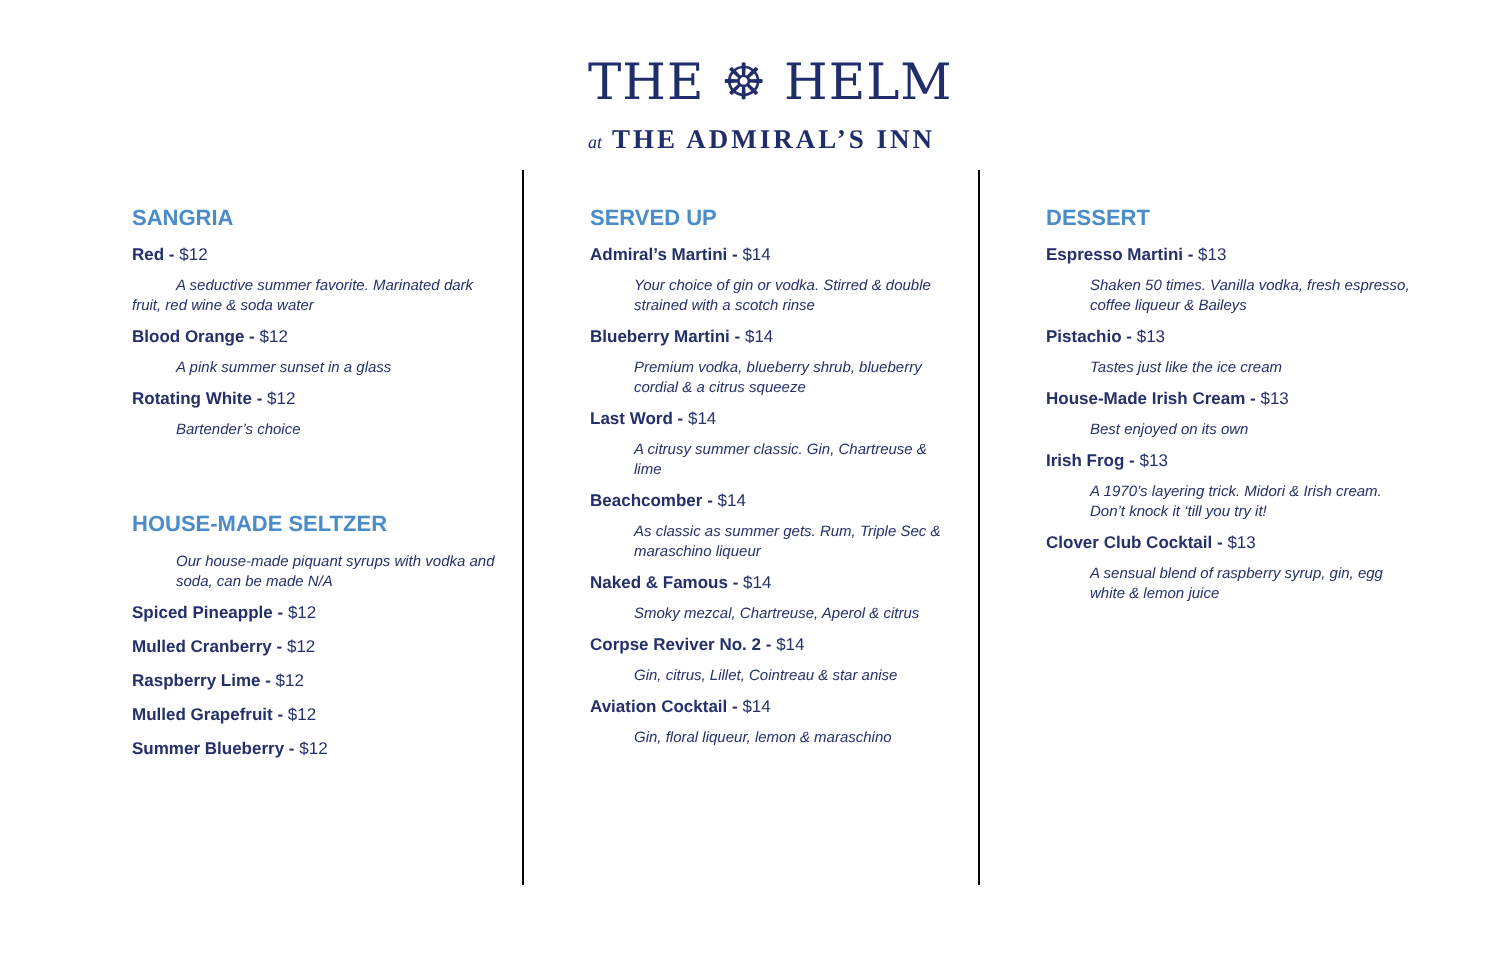THE ☸ HELM
at THE ADMIRAL’S INN
SANGRIA
Red - $12
A seductive summer favorite. Marinated dark fruit, red wine & soda water
Blood Orange - $12
A pink summer sunset in a glass
Rotating White - $12
Bartender’s choice
HOUSE-MADE SELTZER
Our house-made piquant syrups with vodka and soda, can be made N/A
Spiced Pineapple - $12
Mulled Cranberry - $12
Raspberry Lime - $12
Mulled Grapefruit - $12
Summer Blueberry - $12
SERVED UP
Admiral’s Martini - $14
Your choice of gin or vodka. Stirred & double strained with a scotch rinse
Blueberry Martini - $14
Premium vodka, blueberry shrub, blueberry cordial & a citrus squeeze
Last Word - $14
A citrusy summer classic. Gin, Chartreuse & lime
Beachcomber - $14
As classic as summer gets. Rum, Triple Sec & maraschino liqueur
Naked & Famous - $14
Smoky mezcal, Chartreuse, Aperol & citrus
Corpse Reviver No. 2 - $14
Gin, citrus, Lillet, Cointreau & star anise
Aviation Cocktail - $14
Gin, floral liqueur, lemon & maraschino
DESSERT
Espresso Martini - $13
Shaken 50 times. Vanilla vodka, fresh espresso, coffee liqueur & Baileys
Pistachio - $13
Tastes just like the ice cream
House-Made Irish Cream - $13
Best enjoyed on its own
Irish Frog - $13
A 1970’s layering trick. Midori & Irish cream. Don’t knock it ‘till you try it!
Clover Club Cocktail - $13
A sensual blend of raspberry syrup, gin, egg white & lemon juice